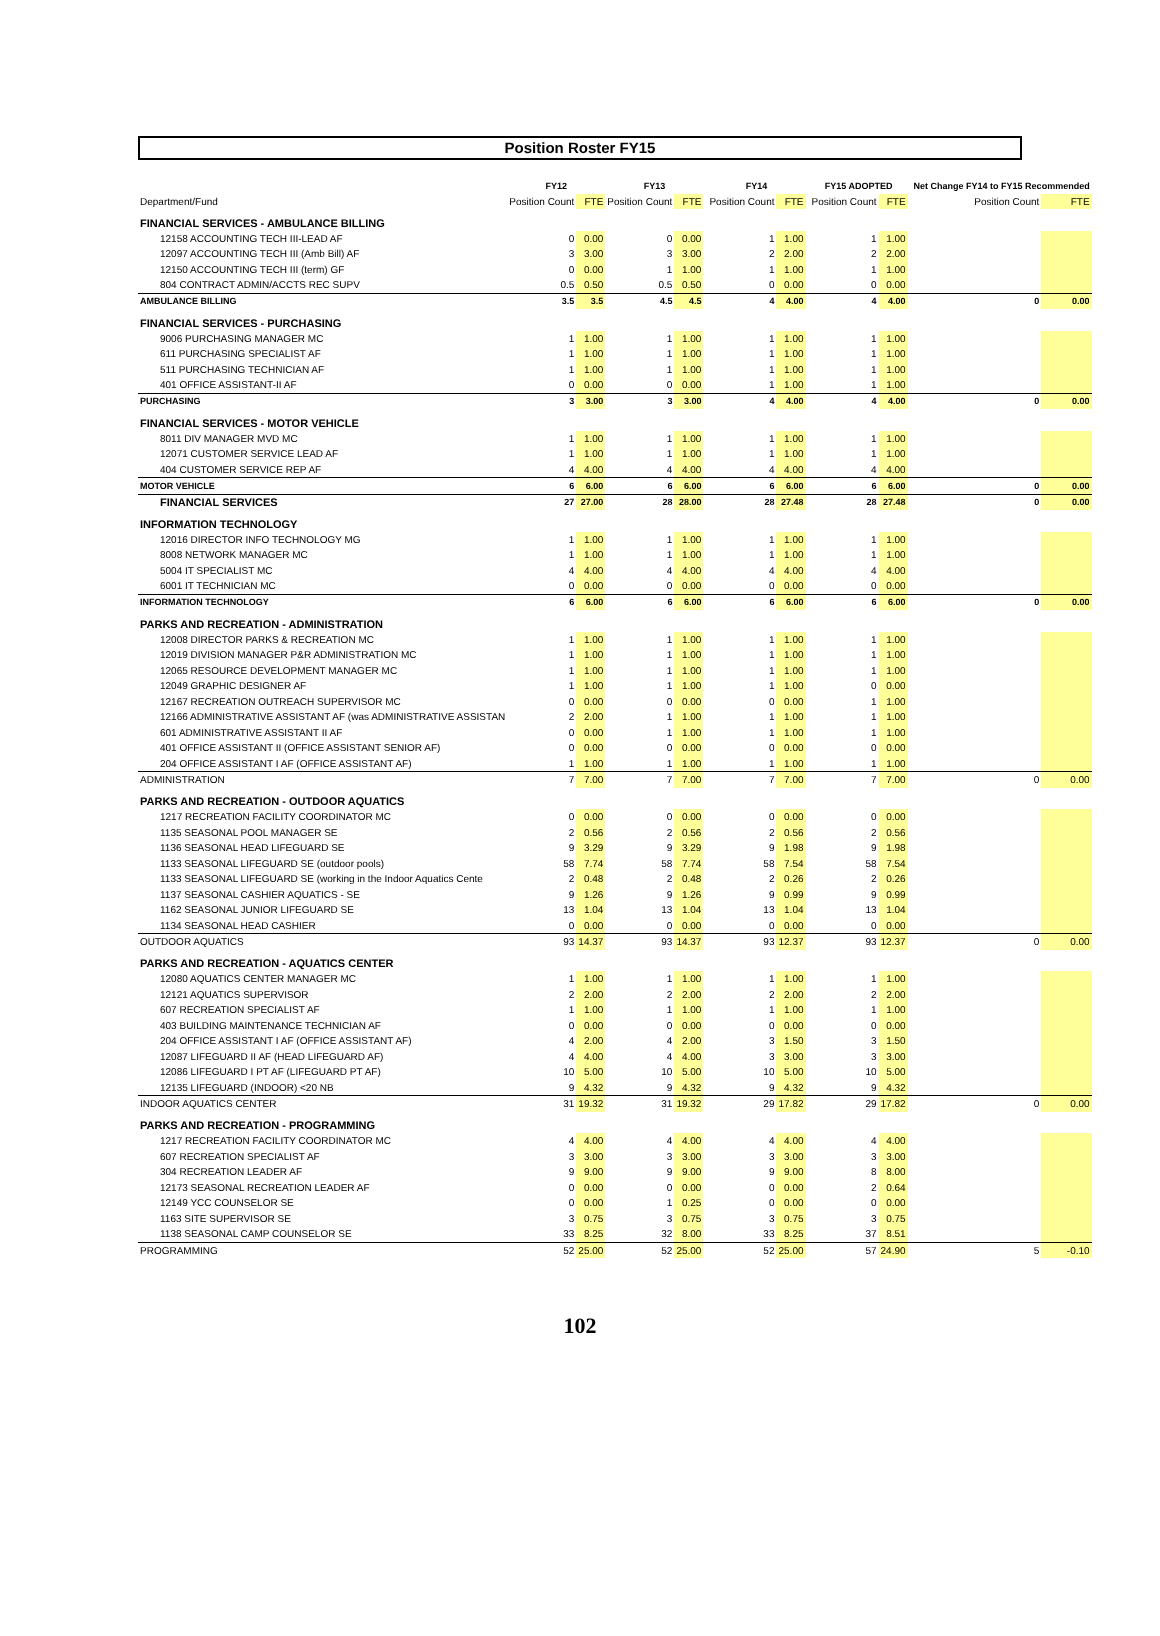Position Roster FY15
| | FY12 | | FY13 | | | FY14 | | | FY15 ADOPTED | | | Net Change FY14 to FY15 Recommended | |
| --- | --- | --- | --- | --- | --- | --- | --- | --- | --- | --- | --- | --- | --- |
| Department/Fund | Position Count | FTE | Position Count | FTE | | Position Count | FTE | | Position Count | FTE | | Position Count | FTE |
| FINANCIAL SERVICES - AMBULANCE BILLING | | | | | | | | | | | | | |
| 12158 ACCOUNTING TECH III-LEAD AF | 0 | 0.00 | 0 | 0.00 | | 1 | 1.00 | | 1 | 1.00 | | | |
| 12097 ACCOUNTING TECH III (Amb Bill) AF | 3 | 3.00 | 3 | 3.00 | | 2 | 2.00 | | 2 | 2.00 | | | |
| 12150 ACCOUNTING TECH III (term) GF | 0 | 0.00 | 1 | 1.00 | | 1 | 1.00 | | 1 | 1.00 | | | |
| 804 CONTRACT ADMIN/ACCTS REC SUPV | 0.5 | 0.50 | 0.5 | 0.50 | | 0 | 0.00 | | 0 | 0.00 | | | |
| AMBULANCE BILLING | 3.5 | 3.5 | 4.5 | 4.5 | | 4 | 4.00 | | 4 | 4.00 | | 0 | 0.00 |
| FINANCIAL SERVICES - PURCHASING | | | | | | | | | | | | | |
| 9006 PURCHASING MANAGER MC | 1 | 1.00 | 1 | 1.00 | | 1 | 1.00 | | 1 | 1.00 | | | |
| 611 PURCHASING SPECIALIST AF | 1 | 1.00 | 1 | 1.00 | | 1 | 1.00 | | 1 | 1.00 | | | |
| 511 PURCHASING TECHNICIAN AF | 1 | 1.00 | 1 | 1.00 | | 1 | 1.00 | | 1 | 1.00 | | | |
| 401 OFFICE ASSISTANT-II AF | 0 | 0.00 | 0 | 0.00 | | 1 | 1.00 | | 1 | 1.00 | | | |
| PURCHASING | 3 | 3.00 | 3 | 3.00 | | 4 | 4.00 | | 4 | 4.00 | | 0 | 0.00 |
| FINANCIAL SERVICES - MOTOR VEHICLE | | | | | | | | | | | | | |
| 8011 DIV MANAGER MVD MC | 1 | 1.00 | 1 | 1.00 | | 1 | 1.00 | | 1 | 1.00 | | | |
| 12071 CUSTOMER SERVICE LEAD AF | 1 | 1.00 | 1 | 1.00 | | 1 | 1.00 | | 1 | 1.00 | | | |
| 404 CUSTOMER SERVICE REP AF | 4 | 4.00 | 4 | 4.00 | | 4 | 4.00 | | 4 | 4.00 | | | |
| MOTOR VEHICLE | 6 | 6.00 | 6 | 6.00 | | 6 | 6.00 | | 6 | 6.00 | | 0 | 0.00 |
| FINANCIAL SERVICES | 27 | 27.00 | 28 | 28.00 | | 28 | 27.48 | | 28 | 27.48 | | 0 | 0.00 |
| INFORMATION TECHNOLOGY | | | | | | | | | | | | | |
| 12016 DIRECTOR INFO TECHNOLOGY MG | 1 | 1.00 | 1 | 1.00 | | 1 | 1.00 | | 1 | 1.00 | | | |
| 8008 NETWORK MANAGER MC | 1 | 1.00 | 1 | 1.00 | | 1 | 1.00 | | 1 | 1.00 | | | |
| 5004 IT SPECIALIST MC | 4 | 4.00 | 4 | 4.00 | | 4 | 4.00 | | 4 | 4.00 | | | |
| 6001 IT TECHNICIAN MC | 0 | 0.00 | 0 | 0.00 | | 0 | 0.00 | | 0 | 0.00 | | | |
| INFORMATION TECHNOLOGY | 6 | 6.00 | 6 | 6.00 | | 6 | 6.00 | | 6 | 6.00 | | 0 | 0.00 |
| PARKS AND RECREATION - ADMINISTRATION | | | | | | | | | | | | | |
| 12008 DIRECTOR PARKS & RECREATION MC | 1 | 1.00 | 1 | 1.00 | | 1 | 1.00 | | 1 | 1.00 | | | |
| 12019 DIVISION MANAGER P&R ADMINISTRATION MC | 1 | 1.00 | 1 | 1.00 | | 1 | 1.00 | | 1 | 1.00 | | | |
| 12065 RESOURCE DEVELOPMENT MANAGER MC | 1 | 1.00 | 1 | 1.00 | | 1 | 1.00 | | 1 | 1.00 | | | |
| 12049 GRAPHIC DESIGNER AF | 1 | 1.00 | 1 | 1.00 | | 1 | 1.00 | | 0 | 0.00 | | | |
| 12167 RECREATION OUTREACH SUPERVISOR MC | 0 | 0.00 | 0 | 0.00 | | 0 | 0.00 | | 1 | 1.00 | | | |
| 12166 ADMINISTRATIVE ASSISTANT AF (was ADMINISTRATIVE ASSISTAN | 2 | 2.00 | 1 | 1.00 | | 1 | 1.00 | | 1 | 1.00 | | | |
| 601 ADMINISTRATIVE ASSISTANT II AF | 0 | 0.00 | 1 | 1.00 | | 1 | 1.00 | | 1 | 1.00 | | | |
| 401 OFFICE ASSISTANT II (OFFICE ASSISTANT SENIOR AF) | 0 | 0.00 | 0 | 0.00 | | 0 | 0.00 | | 0 | 0.00 | | | |
| 204 OFFICE ASSISTANT I AF (OFFICE ASSISTANT AF) | 1 | 1.00 | 1 | 1.00 | | 1 | 1.00 | | 1 | 1.00 | | | |
| ADMINISTRATION | 7 | 7.00 | 7 | 7.00 | | 7 | 7.00 | | 7 | 7.00 | | 0 | 0.00 |
| PARKS AND RECREATION - OUTDOOR AQUATICS | | | | | | | | | | | | | |
| 1217 RECREATION FACILITY COORDINATOR MC | 0 | 0.00 | 0 | 0.00 | | 0 | 0.00 | | 0 | 0.00 | | | |
| 1135 SEASONAL POOL MANAGER SE | 2 | 0.56 | 2 | 0.56 | | 2 | 0.56 | | 2 | 0.56 | | | |
| 1136 SEASONAL HEAD LIFEGUARD SE | 9 | 3.29 | 9 | 3.29 | | 9 | 1.98 | | 9 | 1.98 | | | |
| 1133 SEASONAL LIFEGUARD SE (outdoor pools) | 58 | 7.74 | 58 | 7.74 | | 58 | 7.54 | | 58 | 7.54 | | | |
| 1133 SEASONAL LIFEGUARD SE (working in the Indoor Aquatics Cente | 2 | 0.48 | 2 | 0.48 | | 2 | 0.26 | | 2 | 0.26 | | | |
| 1137 SEASONAL CASHIER AQUATICS - SE | 9 | 1.26 | 9 | 1.26 | | 9 | 0.99 | | 9 | 0.99 | | | |
| 1162 SEASONAL JUNIOR LIFEGUARD SE | 13 | 1.04 | 13 | 1.04 | | 13 | 1.04 | | 13 | 1.04 | | | |
| 1134 SEASONAL HEAD CASHIER | 0 | 0.00 | 0 | 0.00 | | 0 | 0.00 | | 0 | 0.00 | | | |
| OUTDOOR AQUATICS | 93 | 14.37 | 93 | 14.37 | | 93 | 12.37 | | 93 | 12.37 | | 0 | 0.00 |
| PARKS AND RECREATION - AQUATICS CENTER | | | | | | | | | | | | | |
| 12080 AQUATICS CENTER MANAGER MC | 1 | 1.00 | 1 | 1.00 | | 1 | 1.00 | | 1 | 1.00 | | | |
| 12121 AQUATICS SUPERVISOR | 2 | 2.00 | 2 | 2.00 | | 2 | 2.00 | | 2 | 2.00 | | | |
| 607 RECREATION SPECIALIST AF | 1 | 1.00 | 1 | 1.00 | | 1 | 1.00 | | 1 | 1.00 | | | |
| 403 BUILDING MAINTENANCE TECHNICIAN AF | 0 | 0.00 | 0 | 0.00 | | 0 | 0.00 | | 0 | 0.00 | | | |
| 204 OFFICE ASSISTANT I AF (OFFICE ASSISTANT AF) | 4 | 2.00 | 4 | 2.00 | | 3 | 1.50 | | 3 | 1.50 | | | |
| 12087 LIFEGUARD II AF (HEAD LIFEGUARD AF) | 4 | 4.00 | 4 | 4.00 | | 3 | 3.00 | | 3 | 3.00 | | | |
| 12086 LIFEGUARD I PT AF (LIFEGUARD PT AF) | 10 | 5.00 | 10 | 5.00 | | 10 | 5.00 | | 10 | 5.00 | | | |
| 12135 LIFEGUARD (INDOOR) <20 NB | 9 | 4.32 | 9 | 4.32 | | 9 | 4.32 | | 9 | 4.32 | | | |
| INDOOR AQUATICS CENTER | 31 | 19.32 | 31 | 19.32 | | 29 | 17.82 | | 29 | 17.82 | | 0 | 0.00 |
| PARKS AND RECREATION - PROGRAMMING | | | | | | | | | | | | | |
| 1217 RECREATION FACILITY COORDINATOR MC | 4 | 4.00 | 4 | 4.00 | | 4 | 4.00 | | 4 | 4.00 | | | |
| 607 RECREATION SPECIALIST AF | 3 | 3.00 | 3 | 3.00 | | 3 | 3.00 | | 3 | 3.00 | | | |
| 304 RECREATION LEADER AF | 9 | 9.00 | 9 | 9.00 | | 9 | 9.00 | | 8 | 8.00 | | | |
| 12173 SEASONAL RECREATION LEADER AF | 0 | 0.00 | 0 | 0.00 | | 0 | 0.00 | | 2 | 0.64 | | | |
| 12149 YCC COUNSELOR SE | 0 | 0.00 | 1 | 0.25 | | 0 | 0.00 | | 0 | 0.00 | | | |
| 1163 SITE SUPERVISOR SE | 3 | 0.75 | 3 | 0.75 | | 3 | 0.75 | | 3 | 0.75 | | | |
| 1138 SEASONAL CAMP COUNSELOR SE | 33 | 8.25 | 32 | 8.00 | | 33 | 8.25 | | 37 | 8.51 | | | |
| PROGRAMMING | 52 | 25.00 | 52 | 25.00 | | 52 | 25.00 | | 57 | 24.90 | | 5 | -0.10 |
102